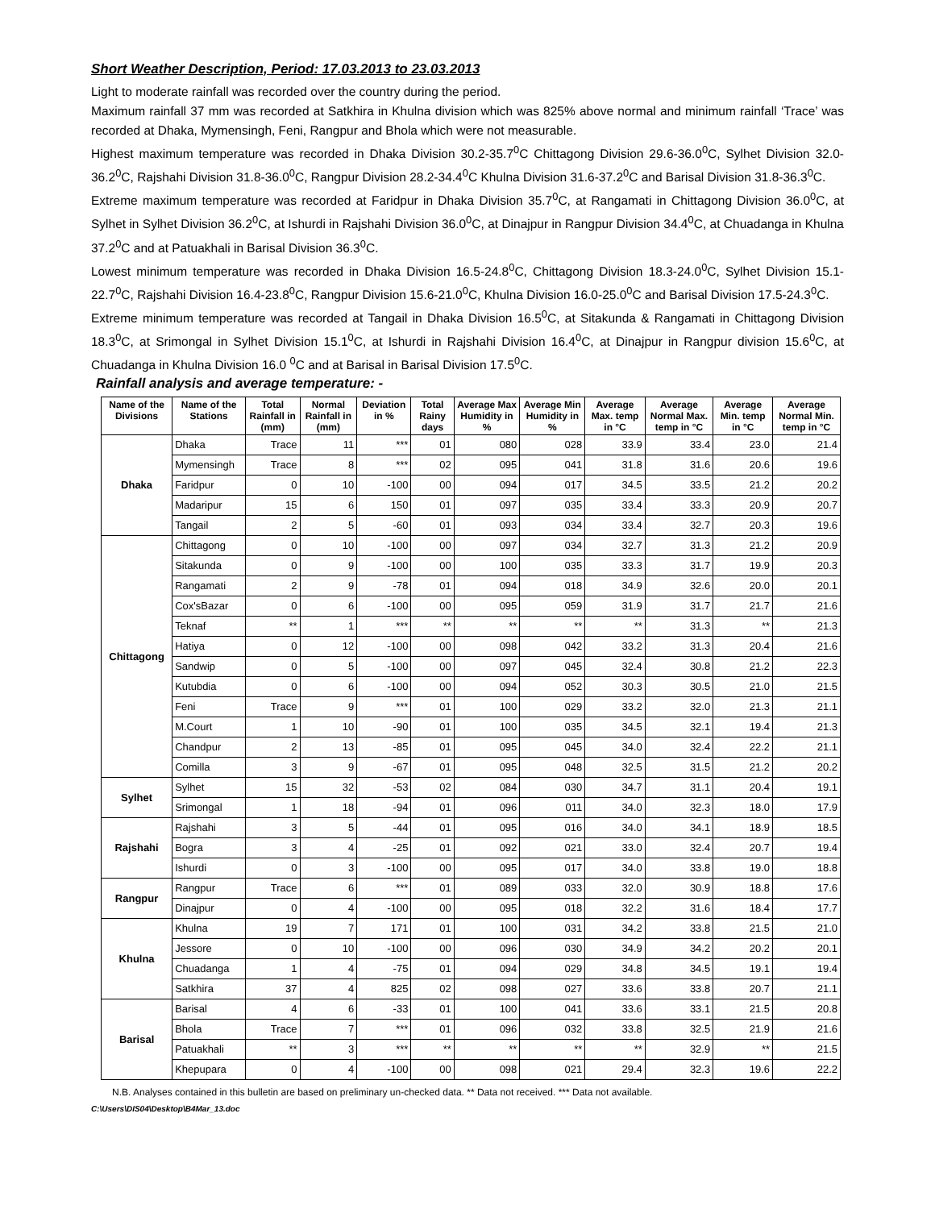Short Weather Description, Period: 17.03.2013 to 23.03.2013
Light to moderate rainfall was recorded over the country during the period.
Maximum rainfall 37 mm was recorded at Satkhira in Khulna division which was 825% above normal and minimum rainfall ‘Trace’ was recorded at Dhaka, Mymensingh, Feni, Rangpur and Bhola which were not measurable.
Highest maximum temperature was recorded in Dhaka Division 30.2-35.7<sup>0</sup>C Chittagong Division 29.6-36.0<sup>0</sup>C, Sylhet Division 32.0-36.2<sup>0</sup>C, Rajshahi Division 31.8-36.0<sup>0</sup>C, Rangpur Division 28.2-34.4<sup>0</sup>C Khulna Division 31.6-37.2<sup>0</sup>C and Barisal Division 31.8-36.3<sup>0</sup>C.
Extreme maximum temperature was recorded at Faridpur in Dhaka Division 35.7<sup>0</sup>C, at Rangamati in Chittagong Division 36.0<sup>0</sup>C, at Sylhet in Sylhet Division 36.2<sup>0</sup>C, at Ishurdi in Rajshahi Division 36.0<sup>0</sup>C, at Dinajpur in Rangpur Division 34.4<sup>0</sup>C, at Chuadanga in Khulna 37.2<sup>0</sup>C and at Patuakhali in Barisal Division 36.3<sup>0</sup>C.
Lowest minimum temperature was recorded in Dhaka Division 16.5-24.8<sup>0</sup>C, Chittagong Division 18.3-24.0<sup>0</sup>C, Sylhet Division 15.1-22.7<sup>0</sup>C, Rajshahi Division 16.4-23.8<sup>0</sup>C, Rangpur Division 15.6-21.0<sup>0</sup>C, Khulna Division 16.0-25.0<sup>0</sup>C and Barisal Division 17.5-24.3<sup>0</sup>C.
Extreme minimum temperature was recorded at Tangail in Dhaka Division 16.5<sup>0</sup>C, at Sitakunda & Rangamati in Chittagong Division 18.3<sup>0</sup>C, at Srimongal in Sylhet Division 15.1<sup>0</sup>C, at Ishurdi in Rajshahi Division 16.4<sup>0</sup>C, at Dinajpur in Rangpur division 15.6<sup>0</sup>C, at Chuadanga in Khulna Division 16.0 <sup>0</sup>C and at Barisal in Barisal Division 17.5<sup>0</sup>C.
Rainfall analysis and average temperature: -
| Name of the Divisions | Name of the Stations | Total Rainfall in (mm) | Normal Rainfall in (mm) | Deviation in % | Total Rainy days | Average Max Humidity in % | Average Min Humidity in % | Average Max. temp in °C | Average Normal Max. temp in °C | Average Min. temp in °C | Average Normal Min. temp in °C |
| --- | --- | --- | --- | --- | --- | --- | --- | --- | --- | --- | --- |
| Dhaka | Dhaka | Trace | 11 | *** | 01 | 080 | 028 | 33.9 | 33.4 | 23.0 | 21.4 |
| | Mymensingh | Trace | 8 | *** | 02 | 095 | 041 | 31.8 | 31.6 | 20.6 | 19.6 |
| | Faridpur | 0 | 10 | -100 | 00 | 094 | 017 | 34.5 | 33.5 | 21.2 | 20.2 |
| | Madaripur | 15 | 6 | 150 | 01 | 097 | 035 | 33.4 | 33.3 | 20.9 | 20.7 |
| | Tangail | 2 | 5 | -60 | 01 | 093 | 034 | 33.4 | 32.7 | 20.3 | 19.6 |
| Chittagong | Chittagong | 0 | 10 | -100 | 00 | 097 | 034 | 32.7 | 31.3 | 21.2 | 20.9 |
| | Sitakunda | 0 | 9 | -100 | 00 | 100 | 035 | 33.3 | 31.7 | 19.9 | 20.3 |
| | Rangamati | 2 | 9 | -78 | 01 | 094 | 018 | 34.9 | 32.6 | 20.0 | 20.1 |
| | Cox'sBazar | 0 | 6 | -100 | 00 | 095 | 059 | 31.9 | 31.7 | 21.7 | 21.6 |
| | Teknaf | ** | 1 | *** | ** | ** | ** | ** | 31.3 | ** | 21.3 |
| | Hatiya | 0 | 12 | -100 | 00 | 098 | 042 | 33.2 | 31.3 | 20.4 | 21.6 |
| | Sandwip | 0 | 5 | -100 | 00 | 097 | 045 | 32.4 | 30.8 | 21.2 | 22.3 |
| | Kutubdia | 0 | 6 | -100 | 00 | 094 | 052 | 30.3 | 30.5 | 21.0 | 21.5 |
| | Feni | Trace | 9 | *** | 01 | 100 | 029 | 33.2 | 32.0 | 21.3 | 21.1 |
| | M.Court | 1 | 10 | -90 | 01 | 100 | 035 | 34.5 | 32.1 | 19.4 | 21.3 |
| | Chandpur | 2 | 13 | -85 | 01 | 095 | 045 | 34.0 | 32.4 | 22.2 | 21.1 |
| | Comilla | 3 | 9 | -67 | 01 | 095 | 048 | 32.5 | 31.5 | 21.2 | 20.2 |
| Sylhet | Sylhet | 15 | 32 | -53 | 02 | 084 | 030 | 34.7 | 31.1 | 20.4 | 19.1 |
| | Srimongal | 1 | 18 | -94 | 01 | 096 | 011 | 34.0 | 32.3 | 18.0 | 17.9 |
| Rajshahi | Rajshahi | 3 | 5 | -44 | 01 | 095 | 016 | 34.0 | 34.1 | 18.9 | 18.5 |
| | Bogra | 3 | 4 | -25 | 01 | 092 | 021 | 33.0 | 32.4 | 20.7 | 19.4 |
| | Ishurdi | 0 | 3 | -100 | 00 | 095 | 017 | 34.0 | 33.8 | 19.0 | 18.8 |
| Rangpur | Rangpur | Trace | 6 | *** | 01 | 089 | 033 | 32.0 | 30.9 | 18.8 | 17.6 |
| | Dinajpur | 0 | 4 | -100 | 00 | 095 | 018 | 32.2 | 31.6 | 18.4 | 17.7 |
| Khulna | Khulna | 19 | 7 | 171 | 01 | 100 | 031 | 34.2 | 33.8 | 21.5 | 21.0 |
| | Jessore | 0 | 10 | -100 | 00 | 096 | 030 | 34.9 | 34.2 | 20.2 | 20.1 |
| | Chuadanga | 1 | 4 | -75 | 01 | 094 | 029 | 34.8 | 34.5 | 19.1 | 19.4 |
| | Satkhira | 37 | 4 | 825 | 02 | 098 | 027 | 33.6 | 33.8 | 20.7 | 21.1 |
| Barisal | Barisal | 4 | 6 | -33 | 01 | 100 | 041 | 33.6 | 33.1 | 21.5 | 20.8 |
| | Bhola | Trace | 7 | *** | 01 | 096 | 032 | 33.8 | 32.5 | 21.9 | 21.6 |
| | Patuakhali | ** | 3 | *** | ** | ** | ** | ** | 32.9 | ** | 21.5 |
| | Khepupara | 0 | 4 | -100 | 00 | 098 | 021 | 29.4 | 32.3 | 19.6 | 22.2 |
N.B. Analyses contained in this bulletin are based on preliminary un-checked data. ** Data not received. *** Data not available.
C:\Users\DIS04\Desktop\B4Mar_13.doc